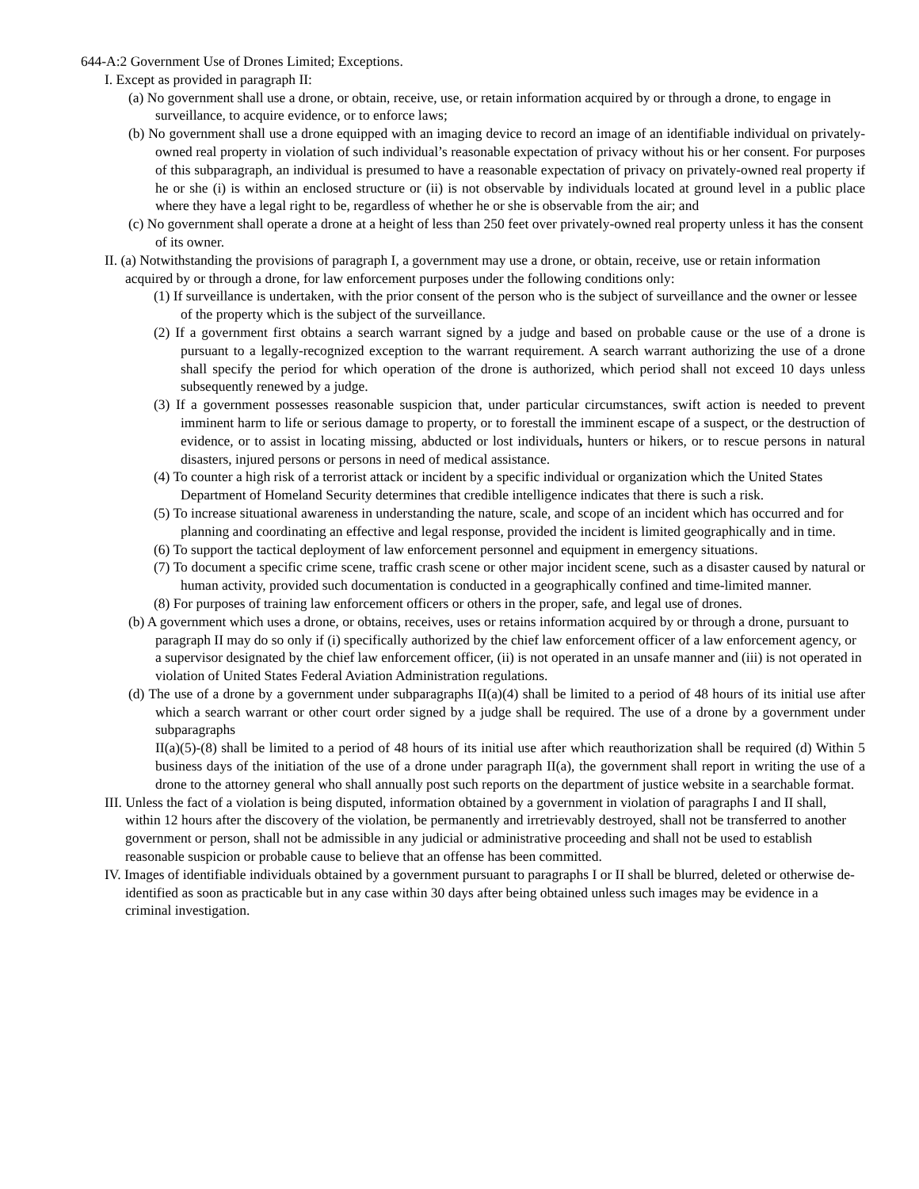644-A:2 Government Use of Drones Limited; Exceptions.
I. Except as provided in paragraph II:
(a) No government shall use a drone, or obtain, receive, use, or retain information acquired by or through a drone, to engage in surveillance, to acquire evidence, or to enforce laws;
(b) No government shall use a drone equipped with an imaging device to record an image of an identifiable individual on privately-owned real property in violation of such individual’s reasonable expectation of privacy without his or her consent. For purposes of this subparagraph, an individual is presumed to have a reasonable expectation of privacy on privately-owned real property if he or she (i) is within an enclosed structure or (ii) is not observable by individuals located at ground level in a public place where they have a legal right to be, regardless of whether he or she is observable from the air; and
(c) No government shall operate a drone at a height of less than 250 feet over privately-owned real property unless it has the consent of its owner.
II. (a) Notwithstanding the provisions of paragraph I, a government may use a drone, or obtain, receive, use or retain information acquired by or through a drone, for law enforcement purposes under the following conditions only:
(1) If surveillance is undertaken, with the prior consent of the person who is the subject of surveillance and the owner or lessee of the property which is the subject of the surveillance.
(2) If a government first obtains a search warrant signed by a judge and based on probable cause or the use of a drone is pursuant to a legally-recognized exception to the warrant requirement. A search warrant authorizing the use of a drone shall specify the period for which operation of the drone is authorized, which period shall not exceed 10 days unless subsequently renewed by a judge.
(3) If a government possesses reasonable suspicion that, under particular circumstances, swift action is needed to prevent imminent harm to life or serious damage to property, or to forestall the imminent escape of a suspect, or the destruction of evidence, or to assist in locating missing, abducted or lost individuals, hunters or hikers, or to rescue persons in natural disasters, injured persons or persons in need of medical assistance.
(4) To counter a high risk of a terrorist attack or incident by a specific individual or organization which the United States Department of Homeland Security determines that credible intelligence indicates that there is such a risk.
(5) To increase situational awareness in understanding the nature, scale, and scope of an incident which has occurred and for planning and coordinating an effective and legal response, provided the incident is limited geographically and in time.
(6) To support the tactical deployment of law enforcement personnel and equipment in emergency situations.
(7) To document a specific crime scene, traffic crash scene or other major incident scene, such as a disaster caused by natural or human activity, provided such documentation is conducted in a geographically confined and time-limited manner.
(8) For purposes of training law enforcement officers or others in the proper, safe, and legal use of drones.
(b) A government which uses a drone, or obtains, receives, uses or retains information acquired by or through a drone, pursuant to paragraph II may do so only if (i) specifically authorized by the chief law enforcement officer of a law enforcement agency, or a supervisor designated by the chief law enforcement officer, (ii) is not operated in an unsafe manner and (iii) is not operated in violation of United States Federal Aviation Administration regulations.
(d) The use of a drone by a government under subparagraphs II(a)(4) shall be limited to a period of 48 hours of its initial use after which a search warrant or other court order signed by a judge shall be required. The use of a drone by a government under subparagraphs
II(a)(5)-(8) shall be limited to a period of 48 hours of its initial use after which reauthorization shall be required (d) Within 5 business days of the initiation of the use of a drone under paragraph II(a), the government shall report in writing the use of a drone to the attorney general who shall annually post such reports on the department of justice website in a searchable format.
III. Unless the fact of a violation is being disputed, information obtained by a government in violation of paragraphs I and II shall, within 12 hours after the discovery of the violation, be permanently and irretrievably destroyed, shall not be transferred to another government or person, shall not be admissible in any judicial or administrative proceeding and shall not be used to establish reasonable suspicion or probable cause to believe that an offense has been committed.
IV. Images of identifiable individuals obtained by a government pursuant to paragraphs I or II shall be blurred, deleted or otherwise de-identified as soon as practicable but in any case within 30 days after being obtained unless such images may be evidence in a criminal investigation.